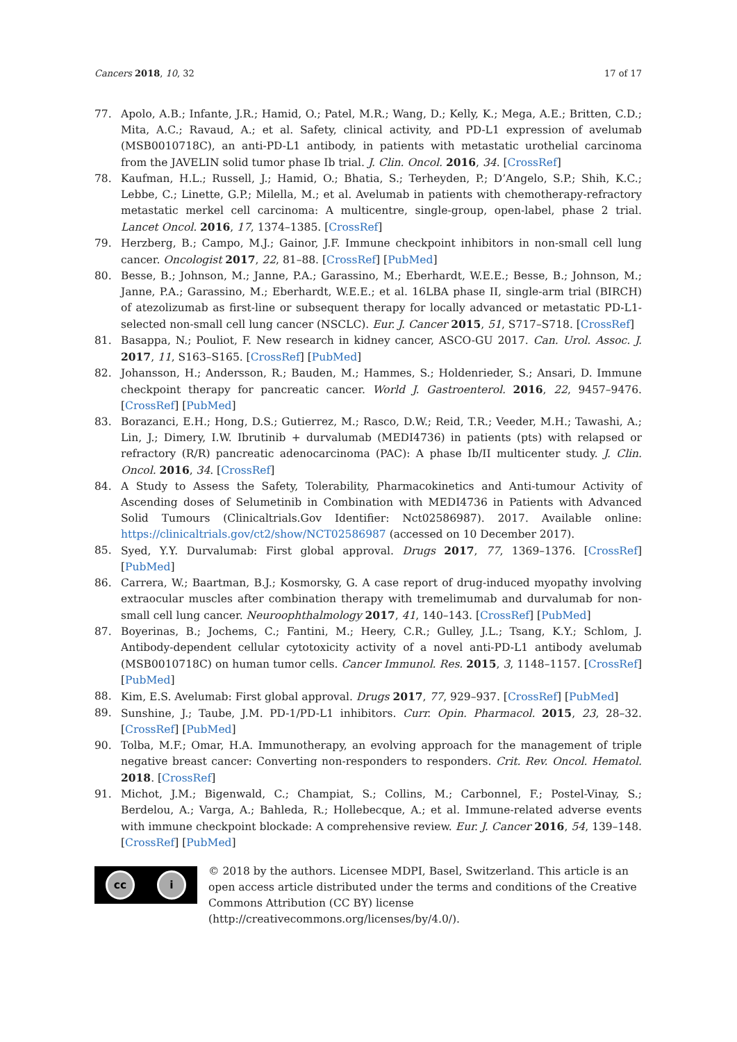Cancers 2018, 10, 32 17 of 17
77. Apolo, A.B.; Infante, J.R.; Hamid, O.; Patel, M.R.; Wang, D.; Kelly, K.; Mega, A.E.; Britten, C.D.; Mita, A.C.; Ravaud, A.; et al. Safety, clinical activity, and PD-L1 expression of avelumab (MSB0010718C), an anti-PD-L1 antibody, in patients with metastatic urothelial carcinoma from the JAVELIN solid tumor phase Ib trial. J. Clin. Oncol. 2016, 34. [CrossRef]
78. Kaufman, H.L.; Russell, J.; Hamid, O.; Bhatia, S.; Terheyden, P.; D’Angelo, S.P.; Shih, K.C.; Lebbe, C.; Linette, G.P.; Milella, M.; et al. Avelumab in patients with chemotherapy-refractory metastatic merkel cell carcinoma: A multicentre, single-group, open-label, phase 2 trial. Lancet Oncol. 2016, 17, 1374–1385. [CrossRef]
79. Herzberg, B.; Campo, M.J.; Gainor, J.F. Immune checkpoint inhibitors in non-small cell lung cancer. Oncologist 2017, 22, 81–88. [CrossRef] [PubMed]
80. Besse, B.; Johnson, M.; Janne, P.A.; Garassino, M.; Eberhardt, W.E.E.; Besse, B.; Johnson, M.; Janne, P.A.; Garassino, M.; Eberhardt, W.E.E.; et al. 16LBA phase II, single-arm trial (BIRCH) of atezolizumab as first-line or subsequent therapy for locally advanced or metastatic PD-L1-selected non-small cell lung cancer (NSCLC). Eur. J. Cancer 2015, 51, S717–S718. [CrossRef]
81. Basappa, N.; Pouliot, F. New research in kidney cancer, ASCO-GU 2017. Can. Urol. Assoc. J. 2017, 11, S163–S165. [CrossRef] [PubMed]
82. Johansson, H.; Andersson, R.; Bauden, M.; Hammes, S.; Holdenrieder, S.; Ansari, D. Immune checkpoint therapy for pancreatic cancer. World J. Gastroenterol. 2016, 22, 9457–9476. [CrossRef] [PubMed]
83. Borazanci, E.H.; Hong, D.S.; Gutierrez, M.; Rasco, D.W.; Reid, T.R.; Veeder, M.H.; Tawashi, A.; Lin, J.; Dimery, I.W. Ibrutinib + durvalumab (MEDI4736) in patients (pts) with relapsed or refractory (R/R) pancreatic adenocarcinoma (PAC): A phase Ib/II multicenter study. J. Clin. Oncol. 2016, 34. [CrossRef]
84. A Study to Assess the Safety, Tolerability, Pharmacokinetics and Anti-tumour Activity of Ascending doses of Selumetinib in Combination with MEDI4736 in Patients with Advanced Solid Tumours (Clinicaltrials.Gov Identifier: Nct02586987). 2017. Available online: https://clinicaltrials.gov/ct2/show/NCT02586987 (accessed on 10 December 2017).
85. Syed, Y.Y. Durvalumab: First global approval. Drugs 2017, 77, 1369–1376. [CrossRef] [PubMed]
86. Carrera, W.; Baartman, B.J.; Kosmorsky, G. A case report of drug-induced myopathy involving extraocular muscles after combination therapy with tremelimumab and durvalumab for non-small cell lung cancer. Neuroophthalmology 2017, 41, 140–143. [CrossRef] [PubMed]
87. Boyerinas, B.; Jochems, C.; Fantini, M.; Heery, C.R.; Gulley, J.L.; Tsang, K.Y.; Schlom, J. Antibody-dependent cellular cytotoxicity activity of a novel anti-PD-L1 antibody avelumab (MSB0010718C) on human tumor cells. Cancer Immunol. Res. 2015, 3, 1148–1157. [CrossRef] [PubMed]
88. Kim, E.S. Avelumab: First global approval. Drugs 2017, 77, 929–937. [CrossRef] [PubMed]
89. Sunshine, J.; Taube, J.M. PD-1/PD-L1 inhibitors. Curr. Opin. Pharmacol. 2015, 23, 28–32. [CrossRef] [PubMed]
90. Tolba, M.F.; Omar, H.A. Immunotherapy, an evolving approach for the management of triple negative breast cancer: Converting non-responders to responders. Crit. Rev. Oncol. Hematol. 2018. [CrossRef]
91. Michot, J.M.; Bigenwald, C.; Champiat, S.; Collins, M.; Carbonnel, F.; Postel-Vinay, S.; Berdelou, A.; Varga, A.; Bahleda, R.; Hollebecque, A.; et al. Immune-related adverse events with immune checkpoint blockade: A comprehensive review. Eur. J. Cancer 2016, 54, 139–148. [CrossRef] [PubMed]
cc i
© 2018 by the authors. Licensee MDPI, Basel, Switzerland. This article is an open access article distributed under the terms and conditions of the Creative Commons Attribution (CC BY) license (http://creativecommons.org/licenses/by/4.0/).